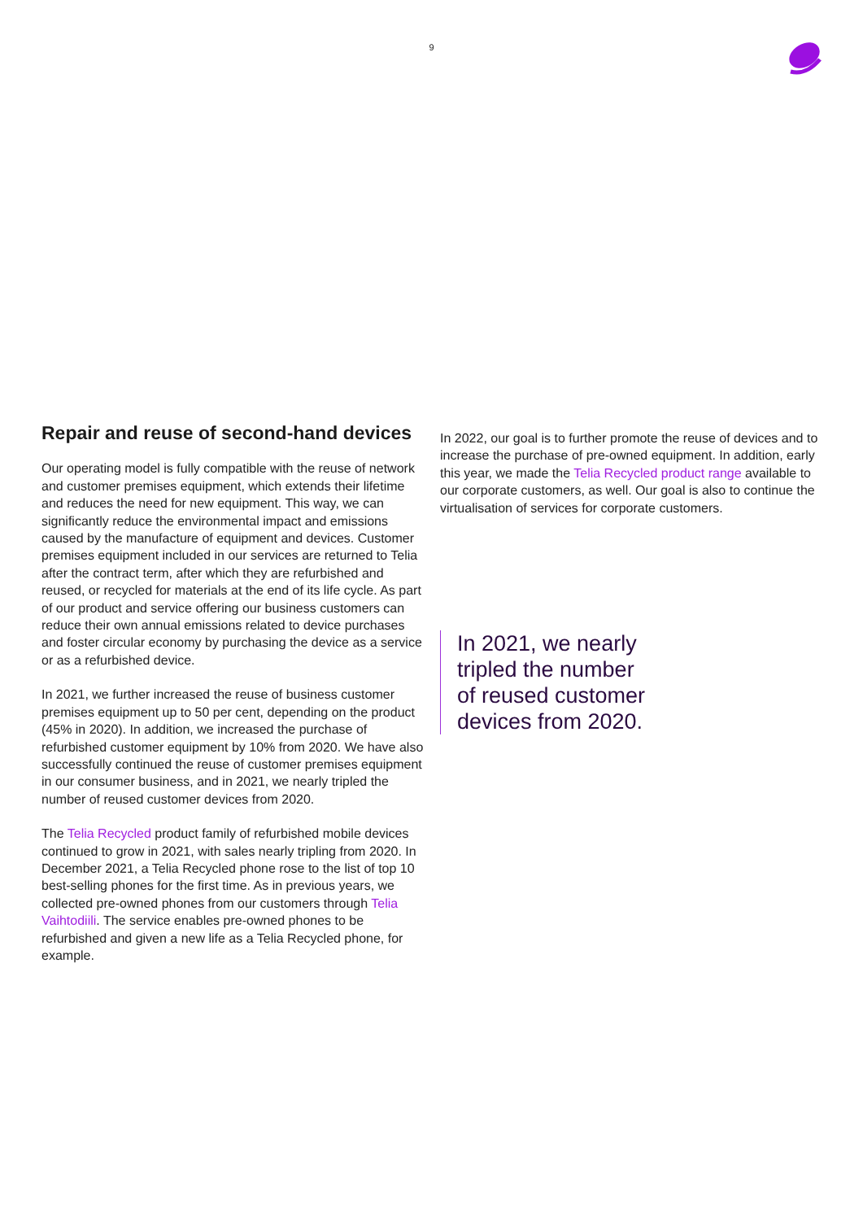9
Repair and reuse of second-hand devices
Our operating model is fully compatible with the reuse of network and customer premises equipment, which extends their lifetime and reduces the need for new equipment. This way, we can significantly reduce the environmental impact and emissions caused by the manufacture of equipment and devices. Customer premises equipment included in our services are returned to Telia after the contract term, after which they are refurbished and reused, or recycled for materials at the end of its life cycle. As part of our product and service offering our business customers can reduce their own annual emissions related to device purchases and foster circular economy by purchasing the device as a service or as a refurbished device.
In 2021, we further increased the reuse of business customer premises equipment up to 50 per cent, depending on the product (45% in 2020). In addition, we increased the purchase of refurbished customer equipment by 10% from 2020. We have also successfully continued the reuse of customer premises equipment in our consumer business, and in 2021, we nearly tripled the number of reused customer devices from 2020.
The Telia Recycled product family of refurbished mobile devices continued to grow in 2021, with sales nearly tripling from 2020. In December 2021, a Telia Recycled phone rose to the list of top 10 best-selling phones for the first time. As in previous years, we collected pre-owned phones from our customers through Telia Vaihtodiili. The service enables pre-owned phones to be refurbished and given a new life as a Telia Recycled phone, for example.
In 2022, our goal is to further promote the reuse of devices and to increase the purchase of pre-owned equipment. In addition, early this year, we made the Telia Recycled product range available to our corporate customers, as well. Our goal is also to continue the virtualisation of services for corporate customers.
In 2021, we nearly
tripled the number
of reused customer
devices from 2020.